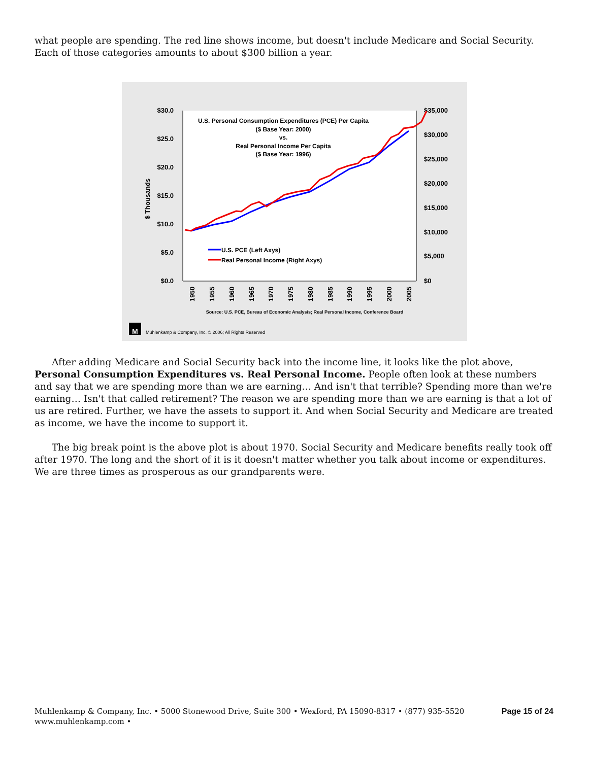what people are spending. The red line shows income, but doesn't include Medicare and Social Security. Each of those categories amounts to about $300 billion a year.
$30.0
$25.0
$20.0
$15.0
$10.0
$5.0
$0.0
$35,000
$30,000
$25,000
$20,000
$15,000
$10,000
$5,000
$0
$ Thousands
U.S. Personal Consumption Expenditures (PCE) Per Capita
($ Base Year: 2000)
vs.
Real Personal Income Per Capita
($ Base Year: 1996)
U.S. PCE (Left Axys)
Real Personal Income (Right Axys)
1950
1955
1960
1965
1970
1975
1980
1985
1990
1995
2000
2005
Source: U.S. PCE, Bureau of Economic Analysis; Real Personal Income, Conference Board
M
Muhlenkamp & Company, Inc. © 2006; All Rights Reserved
After adding Medicare and Social Security back into the income line, it looks like the plot above, Personal Consumption Expenditures vs. Real Personal Income. People often look at these numbers and say that we are spending more than we are earning… And isn't that terrible? Spending more than we're earning… Isn't that called retirement? The reason we are spending more than we are earning is that a lot of us are retired. Further, we have the assets to support it. And when Social Security and Medicare are treated as income, we have the income to support it.
The big break point is the above plot is about 1970. Social Security and Medicare benefits really took off after 1970. The long and the short of it is it doesn't matter whether you talk about income or expenditures. We are three times as prosperous as our grandparents were.
Muhlenkamp & Company, Inc. • 5000 Stonewood Drive, Suite 300 • Wexford, PA 15090-8317 • (877) 935-5520
www.muhlenkamp.com •
Page 15 of 24